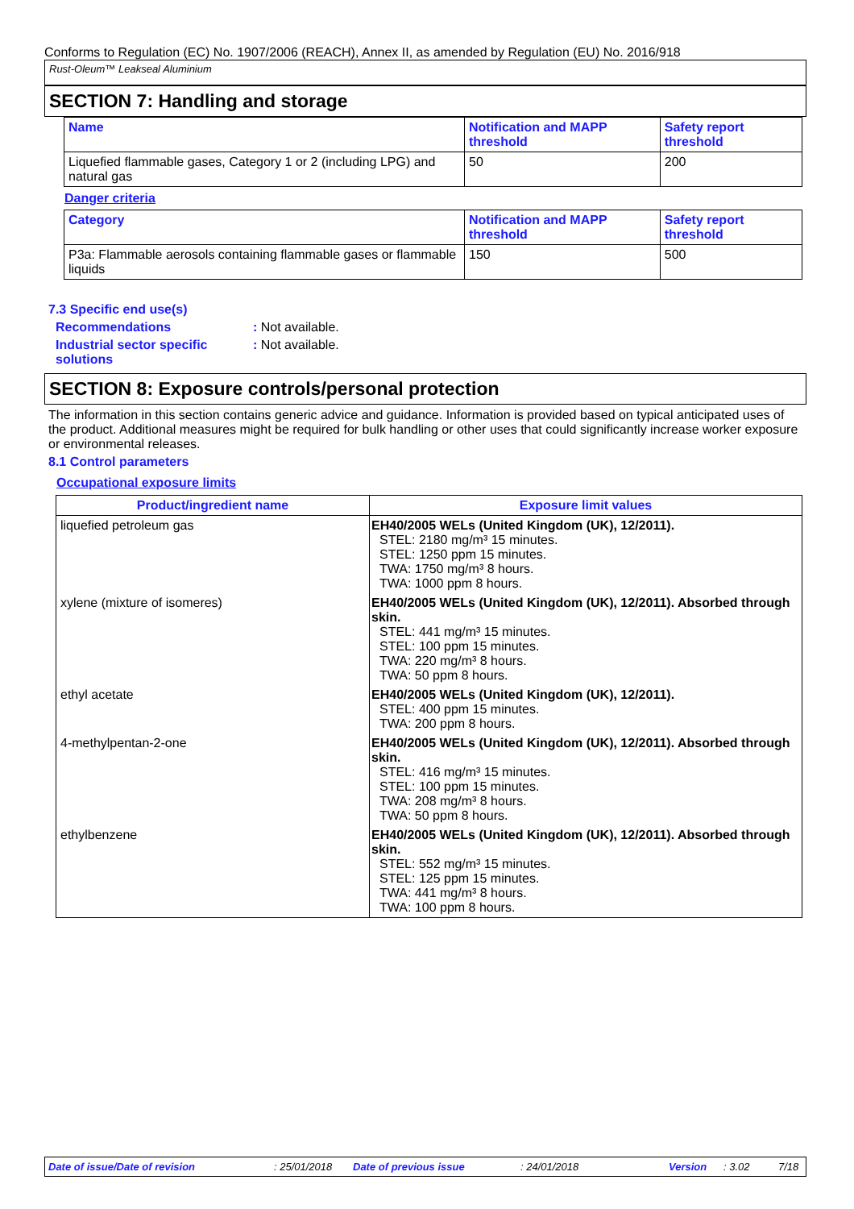Conforms to Regulation (EC) No. 1907/2006 (REACH), Annex II, as amended by Regulation (EU) No. 2016/918
Rust-Oleum™ Leakseal Aluminium
SECTION 7: Handling and storage
| Name | Notification and MAPP threshold | Safety report threshold |
| --- | --- | --- |
| Liquefied flammable gases, Category 1 or 2 (including LPG) and natural gas | 50 | 200 |
Danger criteria
| Category | Notification and MAPP threshold | Safety report threshold |
| --- | --- | --- |
| P3a: Flammable aerosols containing flammable gases or flammable liquids | 150 | 500 |
7.3 Specific end use(s)
Recommendations : Not available.
Industrial sector specific solutions
: Not available.
SECTION 8: Exposure controls/personal protection
The information in this section contains generic advice and guidance. Information is provided based on typical anticipated uses of the product. Additional measures might be required for bulk handling or other uses that could significantly increase worker exposure or environmental releases.
8.1 Control parameters
Occupational exposure limits
| Product/ingredient name | Exposure limit values |
| --- | --- |
| liquefied petroleum gas | EH40/2005 WELs (United Kingdom (UK), 12/2011). STEL: 2180 mg/m³ 15 minutes. STEL: 1250 ppm 15 minutes. TWA: 1750 mg/m³ 8 hours. TWA: 1000 ppm 8 hours. |
| xylene (mixture of isomeres) | EH40/2005 WELs (United Kingdom (UK), 12/2011). Absorbed through skin. STEL: 441 mg/m³ 15 minutes. STEL: 100 ppm 15 minutes. TWA: 220 mg/m³ 8 hours. TWA: 50 ppm 8 hours. |
| ethyl acetate | EH40/2005 WELs (United Kingdom (UK), 12/2011). STEL: 400 ppm 15 minutes. TWA: 200 ppm 8 hours. |
| 4-methylpentan-2-one | EH40/2005 WELs (United Kingdom (UK), 12/2011). Absorbed through skin. STEL: 416 mg/m³ 15 minutes. STEL: 100 ppm 15 minutes. TWA: 208 mg/m³ 8 hours. TWA: 50 ppm 8 hours. |
| ethylbenzene | EH40/2005 WELs (United Kingdom (UK), 12/2011). Absorbed through skin. STEL: 552 mg/m³ 15 minutes. STEL: 125 ppm 15 minutes. TWA: 441 mg/m³ 8 hours. TWA: 100 ppm 8 hours. |
Date of issue/Date of revision : 25/01/2018 Date of previous issue : 24/01/2018 Version : 3.02 7/18